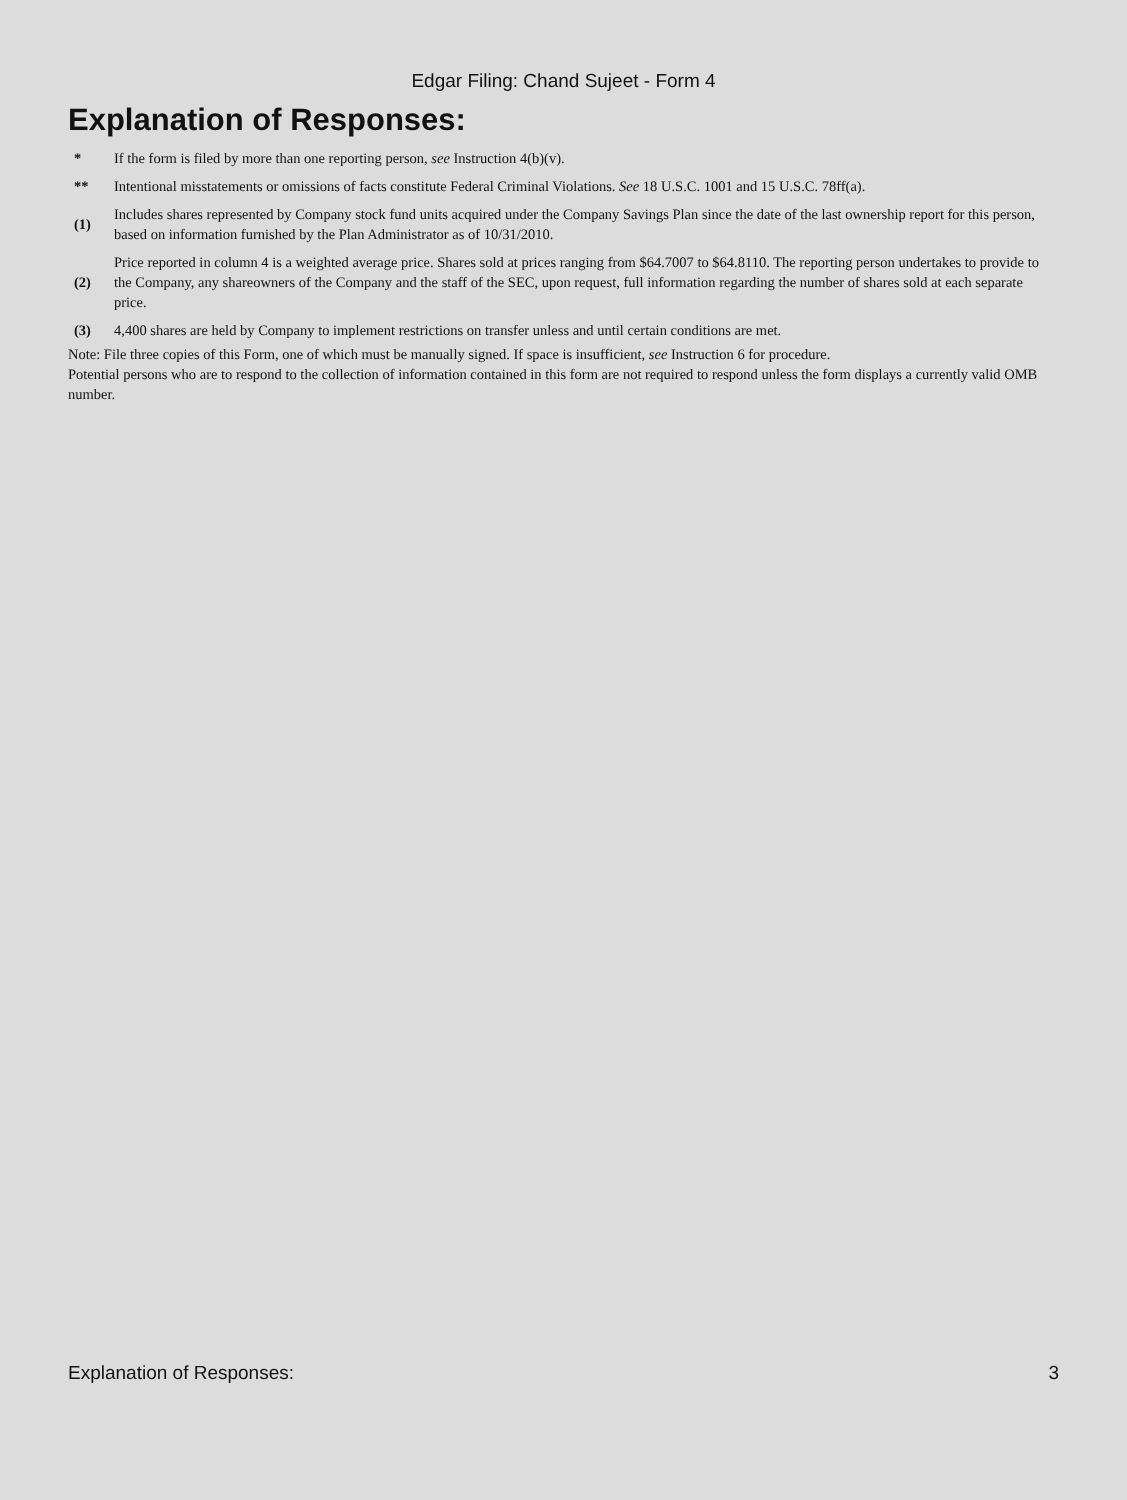Edgar Filing: Chand Sujeet - Form 4
Explanation of Responses:
| * | If the form is filed by more than one reporting person, see Instruction 4(b)(v). |
| ** | Intentional misstatements or omissions of facts constitute Federal Criminal Violations. See 18 U.S.C. 1001 and 15 U.S.C. 78ff(a). |
| (1) | Includes shares represented by Company stock fund units acquired under the Company Savings Plan since the date of the last ownership report for this person, based on information furnished by the Plan Administrator as of 10/31/2010. |
| (2) | Price reported in column 4 is a weighted average price. Shares sold at prices ranging from $64.7007 to $64.8110. The reporting person undertakes to provide to the Company, any shareowners of the Company and the staff of the SEC, upon request, full information regarding the number of shares sold at each separate price. |
| (3) | 4,400 shares are held by Company to implement restrictions on transfer unless and until certain conditions are met. |
Note: File three copies of this Form, one of which must be manually signed. If space is insufficient, see Instruction 6 for procedure.
Potential persons who are to respond to the collection of information contained in this form are not required to respond unless the form displays a currently valid OMB number.
Explanation of Responses: 3